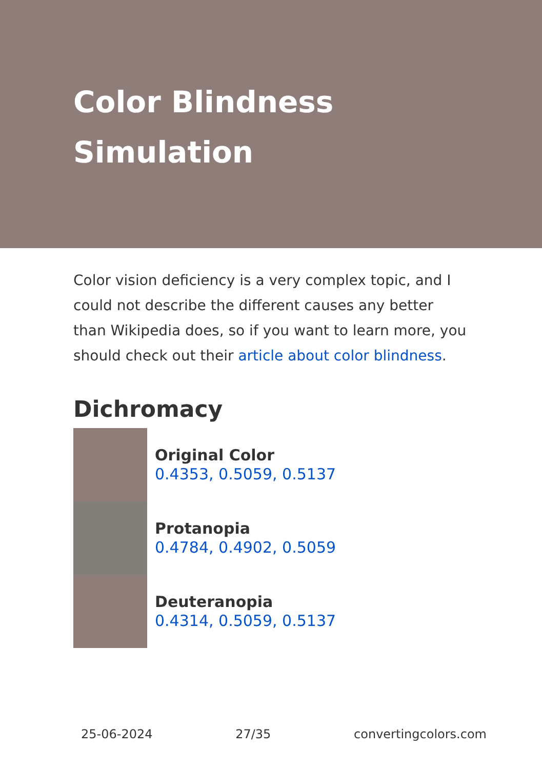Color Blindness Simulation
Color vision deficiency is a very complex topic, and I could not describe the different causes any better than Wikipedia does, so if you want to learn more, you should check out their article about color blindness.
Dichromacy
Original Color
0.4353, 0.5059, 0.5137
Protanopia
0.4784, 0.4902, 0.5059
Deuteranopia
0.4314, 0.5059, 0.5137
25-06-2024 27/35 convertingcolors.com